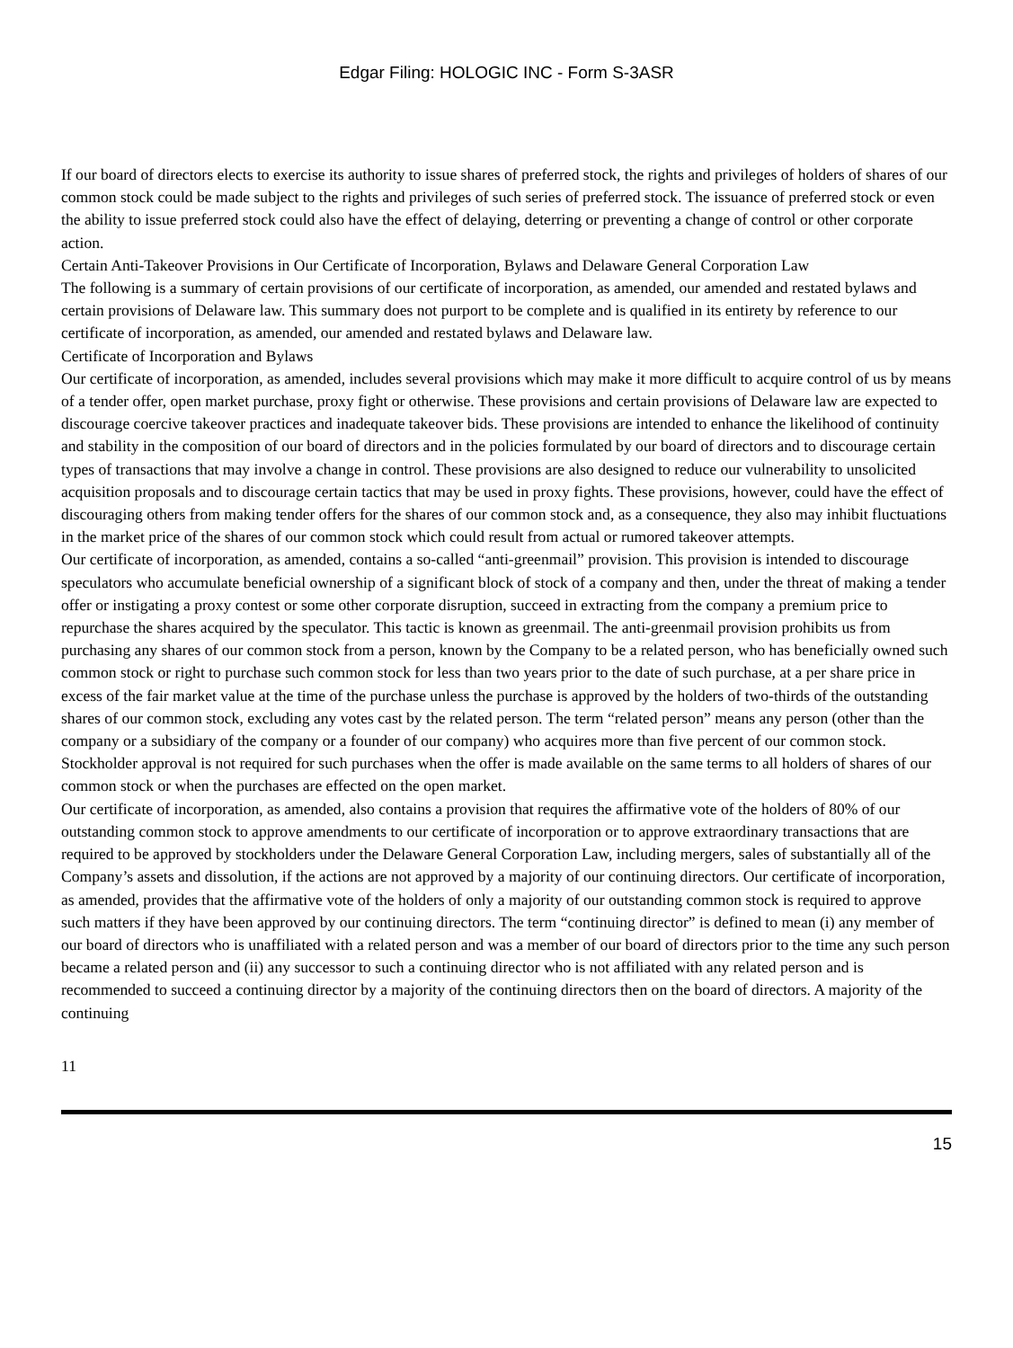Edgar Filing: HOLOGIC INC - Form S-3ASR
If our board of directors elects to exercise its authority to issue shares of preferred stock, the rights and privileges of holders of shares of our common stock could be made subject to the rights and privileges of such series of preferred stock. The issuance of preferred stock or even the ability to issue preferred stock could also have the effect of delaying, deterring or preventing a change of control or other corporate action.
Certain Anti-Takeover Provisions in Our Certificate of Incorporation, Bylaws and Delaware General Corporation Law
The following is a summary of certain provisions of our certificate of incorporation, as amended, our amended and restated bylaws and certain provisions of Delaware law. This summary does not purport to be complete and is qualified in its entirety by reference to our certificate of incorporation, as amended, our amended and restated bylaws and Delaware law.
Certificate of Incorporation and Bylaws
Our certificate of incorporation, as amended, includes several provisions which may make it more difficult to acquire control of us by means of a tender offer, open market purchase, proxy fight or otherwise. These provisions and certain provisions of Delaware law are expected to discourage coercive takeover practices and inadequate takeover bids. These provisions are intended to enhance the likelihood of continuity and stability in the composition of our board of directors and in the policies formulated by our board of directors and to discourage certain types of transactions that may involve a change in control. These provisions are also designed to reduce our vulnerability to unsolicited acquisition proposals and to discourage certain tactics that may be used in proxy fights. These provisions, however, could have the effect of discouraging others from making tender offers for the shares of our common stock and, as a consequence, they also may inhibit fluctuations in the market price of the shares of our common stock which could result from actual or rumored takeover attempts.
Our certificate of incorporation, as amended, contains a so-called “anti-greenmail” provision. This provision is intended to discourage speculators who accumulate beneficial ownership of a significant block of stock of a company and then, under the threat of making a tender offer or instigating a proxy contest or some other corporate disruption, succeed in extracting from the company a premium price to repurchase the shares acquired by the speculator. This tactic is known as greenmail. The anti-greenmail provision prohibits us from purchasing any shares of our common stock from a person, known by the Company to be a related person, who has beneficially owned such common stock or right to purchase such common stock for less than two years prior to the date of such purchase, at a per share price in excess of the fair market value at the time of the purchase unless the purchase is approved by the holders of two-thirds of the outstanding shares of our common stock, excluding any votes cast by the related person. The term “related person” means any person (other than the company or a subsidiary of the company or a founder of our company) who acquires more than five percent of our common stock. Stockholder approval is not required for such purchases when the offer is made available on the same terms to all holders of shares of our common stock or when the purchases are effected on the open market.
Our certificate of incorporation, as amended, also contains a provision that requires the affirmative vote of the holders of 80% of our outstanding common stock to approve amendments to our certificate of incorporation or to approve extraordinary transactions that are required to be approved by stockholders under the Delaware General Corporation Law, including mergers, sales of substantially all of the Company’s assets and dissolution, if the actions are not approved by a majority of our continuing directors. Our certificate of incorporation, as amended, provides that the affirmative vote of the holders of only a majority of our outstanding common stock is required to approve such matters if they have been approved by our continuing directors. The term “continuing director” is defined to mean (i) any member of our board of directors who is unaffiliated with a related person and was a member of our board of directors prior to the time any such person became a related person and (ii) any successor to such a continuing director who is not affiliated with any related person and is recommended to succeed a continuing director by a majority of the continuing directors then on the board of directors. A majority of the continuing
11
15